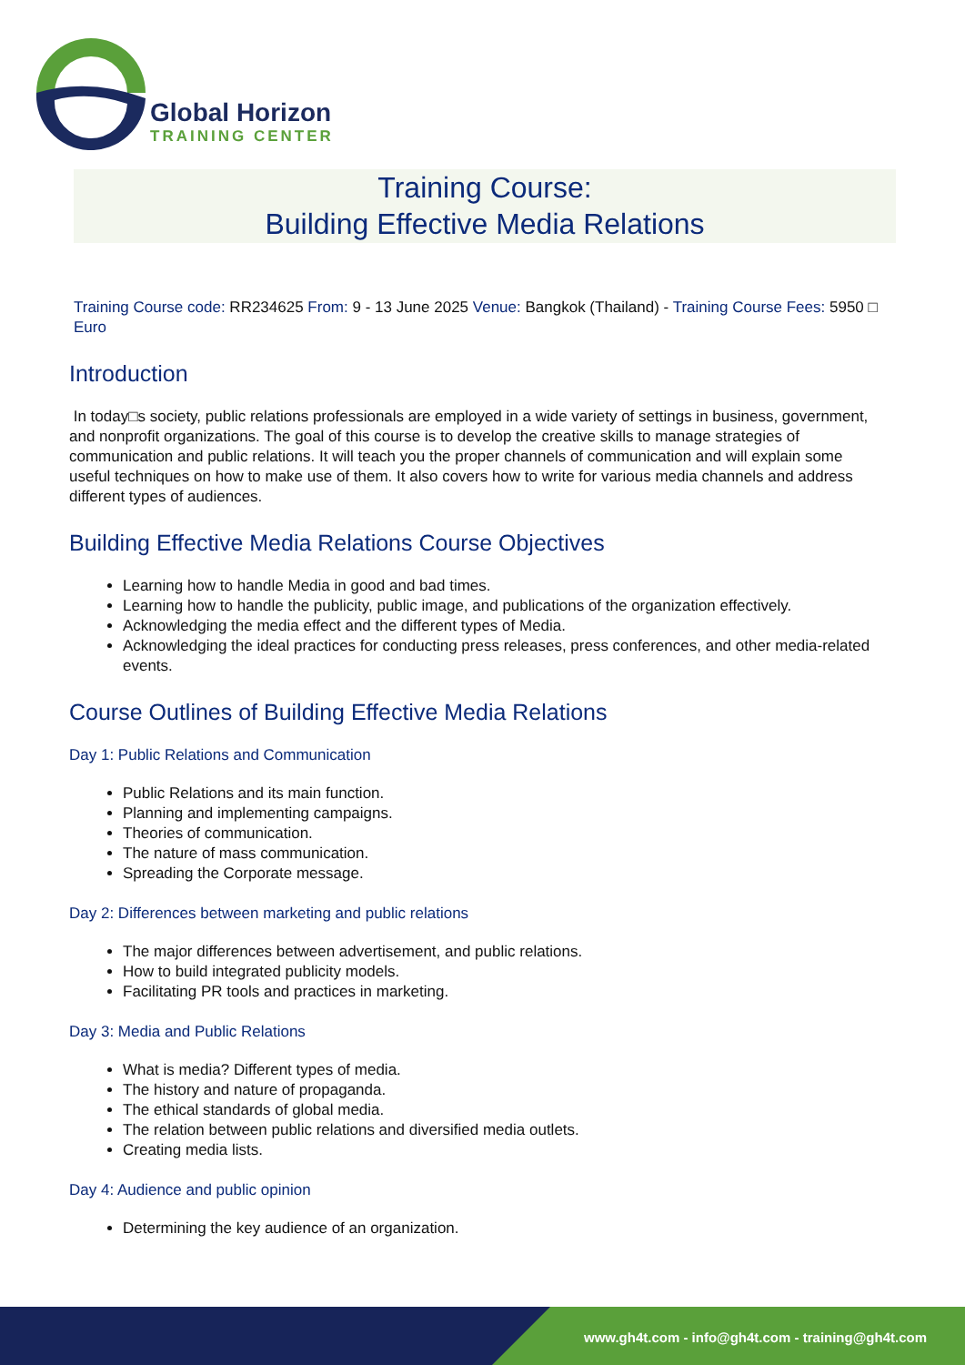Global Horizon
TRAINING CENTER
Training Course:
Building Effective Media Relations
Training Course code: RR234625 From: 9 - 13 June 2025 Venue: Bangkok (Thailand) - Training Course Fees: 5950 □ Euro
Introduction
In today□s society, public relations professionals are employed in a wide variety of settings in business, government, and nonprofit organizations. The goal of this course is to develop the creative skills to manage strategies of communication and public relations. It will teach you the proper channels of communication and will explain some useful techniques on how to make use of them. It also covers how to write for various media channels and address different types of audiences.
Building Effective Media Relations Course Objectives
Learning how to handle Media in good and bad times.
Learning how to handle the publicity, public image, and publications of the organization effectively.
Acknowledging the media effect and the different types of Media.
Acknowledging the ideal practices for conducting press releases, press conferences, and other media-related events.
Course Outlines of Building Effective Media Relations
Day 1: Public Relations and Communication
Public Relations and its main function.
Planning and implementing campaigns.
Theories of communication.
The nature of mass communication.
Spreading the Corporate message.
Day 2: Differences between marketing and public relations
The major differences between advertisement, and public relations.
How to build integrated publicity models.
Facilitating PR tools and practices in marketing.
Day 3: Media and Public Relations
What is media? Different types of media.
The history and nature of propaganda.
The ethical standards of global media.
The relation between public relations and diversified media outlets.
Creating media lists.
Day 4: Audience and public opinion
Determining the key audience of an organization.
www.gh4t.com - info@gh4t.com - training@gh4t.com